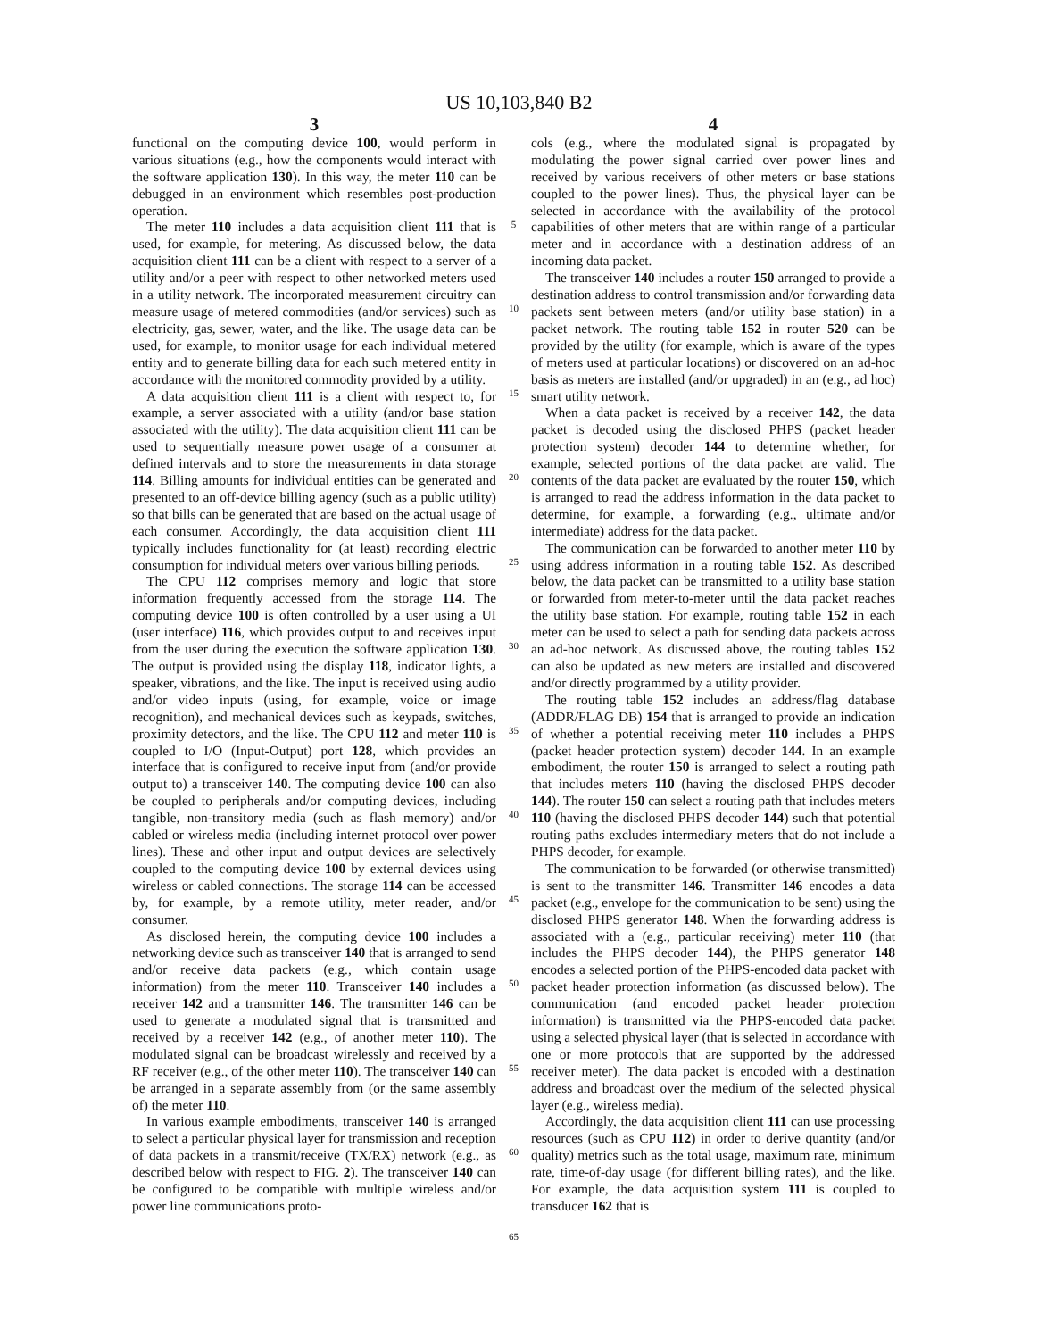US 10,103,840 B2
3
functional on the computing device 100, would perform in various situations (e.g., how the components would interact with the software application 130). In this way, the meter 110 can be debugged in an environment which resembles post-production operation.
The meter 110 includes a data acquisition client 111 that is used, for example, for metering. As discussed below, the data acquisition client 111 can be a client with respect to a server of a utility and/or a peer with respect to other networked meters used in a utility network. The incorporated measurement circuitry can measure usage of metered commodities (and/or services) such as electricity, gas, sewer, water, and the like. The usage data can be used, for example, to monitor usage for each individual metered entity and to generate billing data for each such metered entity in accordance with the monitored commodity provided by a utility.
A data acquisition client 111 is a client with respect to, for example, a server associated with a utility (and/or base station associated with the utility). The data acquisition client 111 can be used to sequentially measure power usage of a consumer at defined intervals and to store the measurements in data storage 114. Billing amounts for individual entities can be generated and presented to an off-device billing agency (such as a public utility) so that bills can be generated that are based on the actual usage of each consumer. Accordingly, the data acquisition client 111 typically includes functionality for (at least) recording electric consumption for individual meters over various billing periods.
The CPU 112 comprises memory and logic that store information frequently accessed from the storage 114. The computing device 100 is often controlled by a user using a UI (user interface) 116, which provides output to and receives input from the user during the execution the software application 130. The output is provided using the display 118, indicator lights, a speaker, vibrations, and the like. The input is received using audio and/or video inputs (using, for example, voice or image recognition), and mechanical devices such as keypads, switches, proximity detectors, and the like. The CPU 112 and meter 110 is coupled to I/O (Input-Output) port 128, which provides an interface that is configured to receive input from (and/or provide output to) a transceiver 140. The computing device 100 can also be coupled to peripherals and/or computing devices, including tangible, non-transitory media (such as flash memory) and/or cabled or wireless media (including internet protocol over power lines). These and other input and output devices are selectively coupled to the computing device 100 by external devices using wireless or cabled connections. The storage 114 can be accessed by, for example, by a remote utility, meter reader, and/or consumer.
As disclosed herein, the computing device 100 includes a networking device such as transceiver 140 that is arranged to send and/or receive data packets (e.g., which contain usage information) from the meter 110. Transceiver 140 includes a receiver 142 and a transmitter 146. The transmitter 146 can be used to generate a modulated signal that is transmitted and received by a receiver 142 (e.g., of another meter 110). The modulated signal can be broadcast wirelessly and received by a RF receiver (e.g., of the other meter 110). The transceiver 140 can be arranged in a separate assembly from (or the same assembly of) the meter 110.
In various example embodiments, transceiver 140 is arranged to select a particular physical layer for transmission and reception of data packets in a transmit/receive (TX/RX) network (e.g., as described below with respect to FIG. 2). The transceiver 140 can be configured to be compatible with multiple wireless and/or power line communications proto-
5
10
15
20
25
30
35
40
45
50
55
60
65
4
cols (e.g., where the modulated signal is propagated by modulating the power signal carried over power lines and received by various receivers of other meters or base stations coupled to the power lines). Thus, the physical layer can be selected in accordance with the availability of the protocol capabilities of other meters that are within range of a particular meter and in accordance with a destination address of an incoming data packet.
The transceiver 140 includes a router 150 arranged to provide a destination address to control transmission and/or forwarding data packets sent between meters (and/or utility base station) in a packet network. The routing table 152 in router 520 can be provided by the utility (for example, which is aware of the types of meters used at particular locations) or discovered on an ad-hoc basis as meters are installed (and/or upgraded) in an (e.g., ad hoc) smart utility network.
When a data packet is received by a receiver 142, the data packet is decoded using the disclosed PHPS (packet header protection system) decoder 144 to determine whether, for example, selected portions of the data packet are valid. The contents of the data packet are evaluated by the router 150, which is arranged to read the address information in the data packet to determine, for example, a forwarding (e.g., ultimate and/or intermediate) address for the data packet.
The communication can be forwarded to another meter 110 by using address information in a routing table 152. As described below, the data packet can be transmitted to a utility base station or forwarded from meter-to-meter until the data packet reaches the utility base station. For example, routing table 152 in each meter can be used to select a path for sending data packets across an ad-hoc network. As discussed above, the routing tables 152 can also be updated as new meters are installed and discovered and/or directly programmed by a utility provider.
The routing table 152 includes an address/flag database (ADDR/FLAG DB) 154 that is arranged to provide an indication of whether a potential receiving meter 110 includes a PHPS (packet header protection system) decoder 144. In an example embodiment, the router 150 is arranged to select a routing path that includes meters 110 (having the disclosed PHPS decoder 144). The router 150 can select a routing path that includes meters 110 (having the disclosed PHPS decoder 144) such that potential routing paths excludes intermediary meters that do not include a PHPS decoder, for example.
The communication to be forwarded (or otherwise transmitted) is sent to the transmitter 146. Transmitter 146 encodes a data packet (e.g., envelope for the communication to be sent) using the disclosed PHPS generator 148. When the forwarding address is associated with a (e.g., particular receiving) meter 110 (that includes the PHPS decoder 144), the PHPS generator 148 encodes a selected portion of the PHPS-encoded data packet with packet header protection information (as discussed below). The communication (and encoded packet header protection information) is transmitted via the PHPS-encoded data packet using a selected physical layer (that is selected in accordance with one or more protocols that are supported by the addressed receiver meter). The data packet is encoded with a destination address and broadcast over the medium of the selected physical layer (e.g., wireless media).
Accordingly, the data acquisition client 111 can use processing resources (such as CPU 112) in order to derive quantity (and/or quality) metrics such as the total usage, maximum rate, minimum rate, time-of-day usage (for different billing rates), and the like. For example, the data acquisition system 111 is coupled to transducer 162 that is